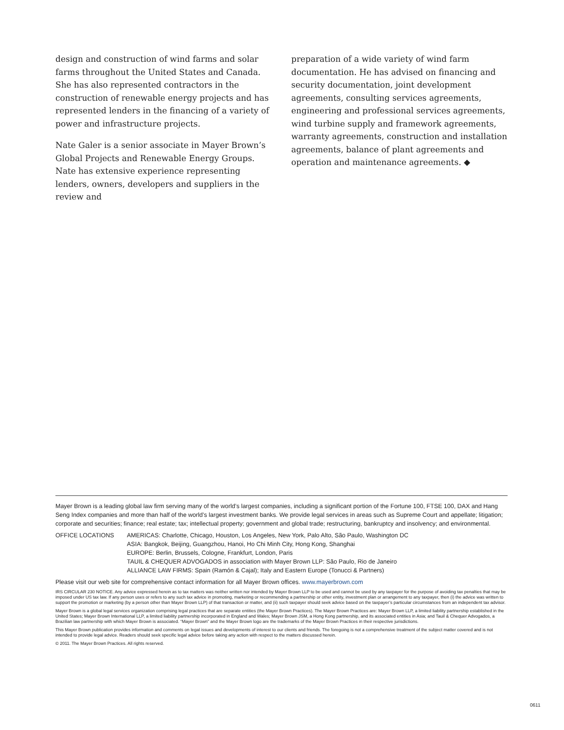design and construction of wind farms and solar farms throughout the United States and Canada. She has also represented contractors in the construction of renewable energy projects and has represented lenders in the financing of a variety of power and infrastructure projects.
Nate Galer is a senior associate in Mayer Brown’s Global Projects and Renewable Energy Groups. Nate has extensive experience representing lenders, owners, developers and suppliers in the review and
preparation of a wide variety of wind farm documentation. He has advised on financing and security documentation, joint development agreements, consulting services agreements, engineering and professional services agreements, wind turbine supply and framework agreements, warranty agreements, construction and installation agreements, balance of plant agreements and operation and maintenance agreements. ◆
Mayer Brown is a leading global law firm serving many of the world’s largest companies, including a significant portion of the Fortune 100, FTSE 100, DAX and Hang Seng Index companies and more than half of the world’s largest investment banks. We provide legal services in areas such as Supreme Court and appellate; litigation; corporate and securities; finance; real estate; tax; intellectual property; government and global trade; restructuring, bankruptcy and insolvency; and environmental.
OFFICE LOCATIONS AMERICAS: Charlotte, Chicago, Houston, Los Angeles, New York, Palo Alto, São Paulo, Washington DC
ASIA: Bangkok, Beijing, Guangzhou, Hanoi, Ho Chi Minh City, Hong Kong, Shanghai
EUROPE: Berlin, Brussels, Cologne, Frankfurt, London, Paris
TAUIL & CHEQUER ADVOGADOS in association with Mayer Brown LLP: São Paulo, Rio de Janeiro
ALLIANCE LAW FIRMS: Spain (Ramón & Cajal); Italy and Eastern Europe (Tonucci & Partners)
Please visit our web site for comprehensive contact information for all Mayer Brown offices. www.mayerbrown.com
IRS CIRCULAR 230 NOTICE. Any advice expressed herein as to tax matters was neither written nor intended by Mayer Brown LLP to be used and cannot be used by any taxpayer for the purpose of avoiding tax penalties that may be imposed under US tax law. If any person uses or refers to any such tax advice in promoting, marketing or recommending a partnership or other entity, investment plan or arrangement to any taxpayer, then (i) the advice was written to support the promotion or marketing (by a person other than Mayer Brown LLP) of that transaction or matter, and (ii) such taxpayer should seek advice based on the taxpayer’s particular circumstances from an independent tax advisor.
Mayer Brown is a global legal services organization comprising legal practices that are separate entities (the Mayer Brown Practices). The Mayer Brown Practices are: Mayer Brown LLP, a limited liability partnership established in the United States; Mayer Brown International LLP, a limited liability partnership incorporated in England and Wales; Mayer Brown JSM, a Hong Kong partnership, and its associated entities in Asia; and Tauil & Chequer Advogados, a Brazilian law partnership with which Mayer Brown is associated. “Mayer Brown” and the Mayer Brown logo are the trademarks of the Mayer Brown Practices in their respective jurisdictions.
This Mayer Brown publication provides information and comments on legal issues and developments of interest to our clients and friends. The foregoing is not a comprehensive treatment of the subject matter covered and is not intended to provide legal advice. Readers should seek specific legal advice before taking any action with respect to the matters discussed herein.
© 2011. The Mayer Brown Practices. All rights reserved.
0611